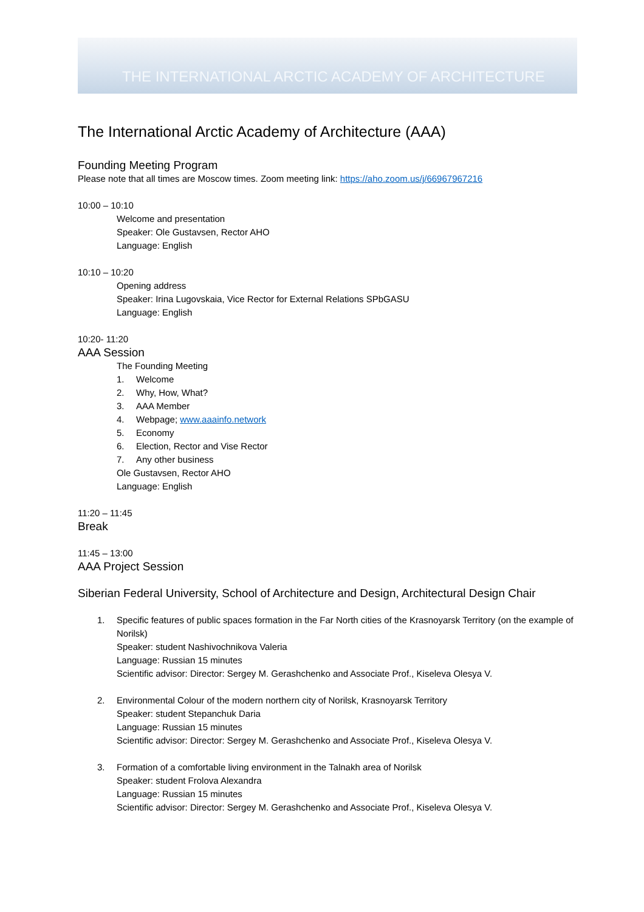THE INTERNATIONAL ARCTIC ACADEMY OF ARCHITECTURE
The International Arctic Academy of Architecture (AAA)
Founding Meeting Program
Please note that all times are Moscow times. Zoom meeting link: https://aho.zoom.us/j/66967967216
10:00 – 10:10
Welcome and presentation
Speaker: Ole Gustavsen, Rector AHO
Language: English
10:10 – 10:20
Opening address
Speaker: Irina Lugovskaia, Vice Rector for External Relations SPbGASU
Language: English
10:20- 11:20
AAA Session
The Founding Meeting
1. Welcome
2. Why, How, What?
3. AAA Member
4. Webpage; www.aaainfo.network
5. Economy
6. Election, Rector and Vise Rector
7. Any other business
Ole Gustavsen, Rector AHO
Language: English
11:20 – 11:45
Break
11:45 – 13:00
AAA Project Session
Siberian Federal University, School of Architecture and Design, Architectural Design Chair
1. Specific features of public spaces formation in the Far North cities of the Krasnoyarsk Territory (on the example of Norilsk)
Speaker: student Nashivochnikova Valeria
Language: Russian 15 minutes
Scientific advisor: Director: Sergey M. Gerashchenko and Associate Prof., Kiseleva Olesya V.
2. Environmental Colour of the modern northern city of Norilsk, Krasnoyarsk Territory
Speaker: student Stepanchuk Daria
Language: Russian 15 minutes
Scientific advisor: Director: Sergey M. Gerashchenko and Associate Prof., Kiseleva Olesya V.
3. Formation of a comfortable living environment in the Talnakh area of Norilsk
Speaker: student Frolova Alexandra
Language: Russian 15 minutes
Scientific advisor: Director: Sergey M. Gerashchenko and Associate Prof., Kiseleva Olesya V.